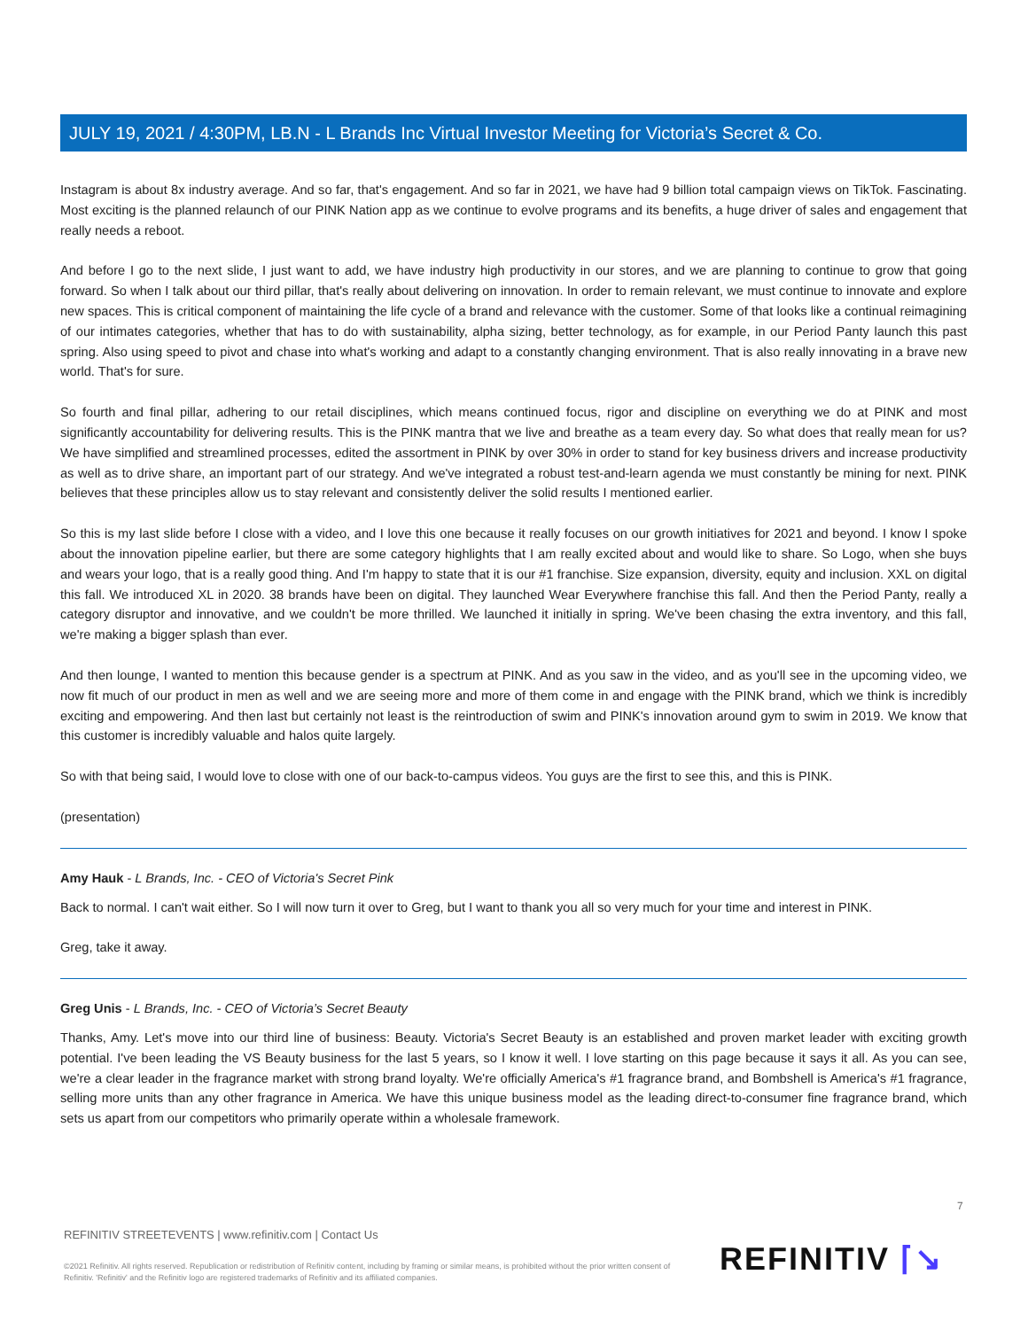JULY 19, 2021 / 4:30PM, LB.N - L Brands Inc Virtual Investor Meeting for Victoria’s Secret & Co.
Instagram is about 8x industry average. And so far, that's engagement. And so far in 2021, we have had 9 billion total campaign views on TikTok. Fascinating. Most exciting is the planned relaunch of our PINK Nation app as we continue to evolve programs and its benefits, a huge driver of sales and engagement that really needs a reboot.
And before I go to the next slide, I just want to add, we have industry high productivity in our stores, and we are planning to continue to grow that going forward. So when I talk about our third pillar, that's really about delivering on innovation. In order to remain relevant, we must continue to innovate and explore new spaces. This is critical component of maintaining the life cycle of a brand and relevance with the customer. Some of that looks like a continual reimagining of our intimates categories, whether that has to do with sustainability, alpha sizing, better technology, as for example, in our Period Panty launch this past spring. Also using speed to pivot and chase into what's working and adapt to a constantly changing environment. That is also really innovating in a brave new world. That's for sure.
So fourth and final pillar, adhering to our retail disciplines, which means continued focus, rigor and discipline on everything we do at PINK and most significantly accountability for delivering results. This is the PINK mantra that we live and breathe as a team every day. So what does that really mean for us? We have simplified and streamlined processes, edited the assortment in PINK by over 30% in order to stand for key business drivers and increase productivity as well as to drive share, an important part of our strategy. And we've integrated a robust test-and-learn agenda we must constantly be mining for next. PINK believes that these principles allow us to stay relevant and consistently deliver the solid results I mentioned earlier.
So this is my last slide before I close with a video, and I love this one because it really focuses on our growth initiatives for 2021 and beyond. I know I spoke about the innovation pipeline earlier, but there are some category highlights that I am really excited about and would like to share. So Logo, when she buys and wears your logo, that is a really good thing. And I'm happy to state that it is our #1 franchise. Size expansion, diversity, equity and inclusion. XXL on digital this fall. We introduced XL in 2020. 38 brands have been on digital. They launched Wear Everywhere franchise this fall. And then the Period Panty, really a category disruptor and innovative, and we couldn't be more thrilled. We launched it initially in spring. We've been chasing the extra inventory, and this fall, we're making a bigger splash than ever.
And then lounge, I wanted to mention this because gender is a spectrum at PINK. And as you saw in the video, and as you'll see in the upcoming video, we now fit much of our product in men as well and we are seeing more and more of them come in and engage with the PINK brand, which we think is incredibly exciting and empowering. And then last but certainly not least is the reintroduction of swim and PINK's innovation around gym to swim in 2019. We know that this customer is incredibly valuable and halos quite largely.
So with that being said, I would love to close with one of our back-to-campus videos. You guys are the first to see this, and this is PINK.
(presentation)
Amy Hauk - L Brands, Inc. - CEO of Victoria's Secret Pink
Back to normal. I can't wait either. So I will now turn it over to Greg, but I want to thank you all so very much for your time and interest in PINK.
Greg, take it away.
Greg Unis - L Brands, Inc. - CEO of Victoria’s Secret Beauty
Thanks, Amy. Let's move into our third line of business: Beauty. Victoria's Secret Beauty is an established and proven market leader with exciting growth potential. I've been leading the VS Beauty business for the last 5 years, so I know it well. I love starting on this page because it says it all. As you can see, we're a clear leader in the fragrance market with strong brand loyalty. We're officially America's #1 fragrance brand, and Bombshell is America's #1 fragrance, selling more units than any other fragrance in America. We have this unique business model as the leading direct-to-consumer fine fragrance brand, which sets us apart from our competitors who primarily operate within a wholesale framework.
7
REFINITIV STREETEVENTS | www.refinitiv.com | Contact Us
©2021 Refinitiv. All rights reserved. Republication or redistribution of Refinitiv content, including by framing or similar means, is prohibited without the prior written consent of Refinitiv. 'Refinitiv' and the Refinitiv logo are registered trademarks of Refinitiv and its affiliated companies.
REFINITIV ⌈↘